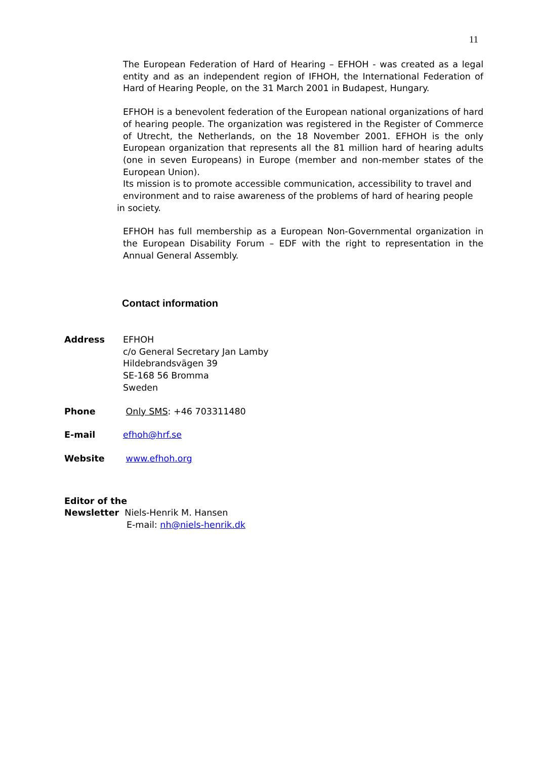11
The European Federation of Hard of Hearing – EFHOH - was created as a legal entity and as an independent region of IFHOH, the International Federation of Hard of Hearing People, on the 31 March 2001 in Budapest, Hungary.
EFHOH is a benevolent federation of the European national organizations of hard of hearing people. The organization was registered in the Register of Commerce of Utrecht, the Netherlands, on the 18 November 2001. EFHOH is the only European organization that represents all the 81 million hard of hearing adults (one in seven Europeans) in Europe (member and non-member states of the European Union).
Its mission is to promote accessible communication, accessibility to travel and environment and to raise awareness of the problems of hard of hearing people
in society.
EFHOH has full membership as a European Non-Governmental organization in the European Disability Forum – EDF with the right to representation in the Annual General Assembly.
Contact information
Address EFHOH
c/o General Secretary Jan Lamby
Hildebrandsvägen 39
SE-168 56 Bromma
Sweden
Phone Only SMS: +46 703311480
E-mail efhoh@hrf.se
Website www.efhoh.org
Editor of the
Newsletter Niels-Henrik M. Hansen
E-mail: nh@niels-henrik.dk